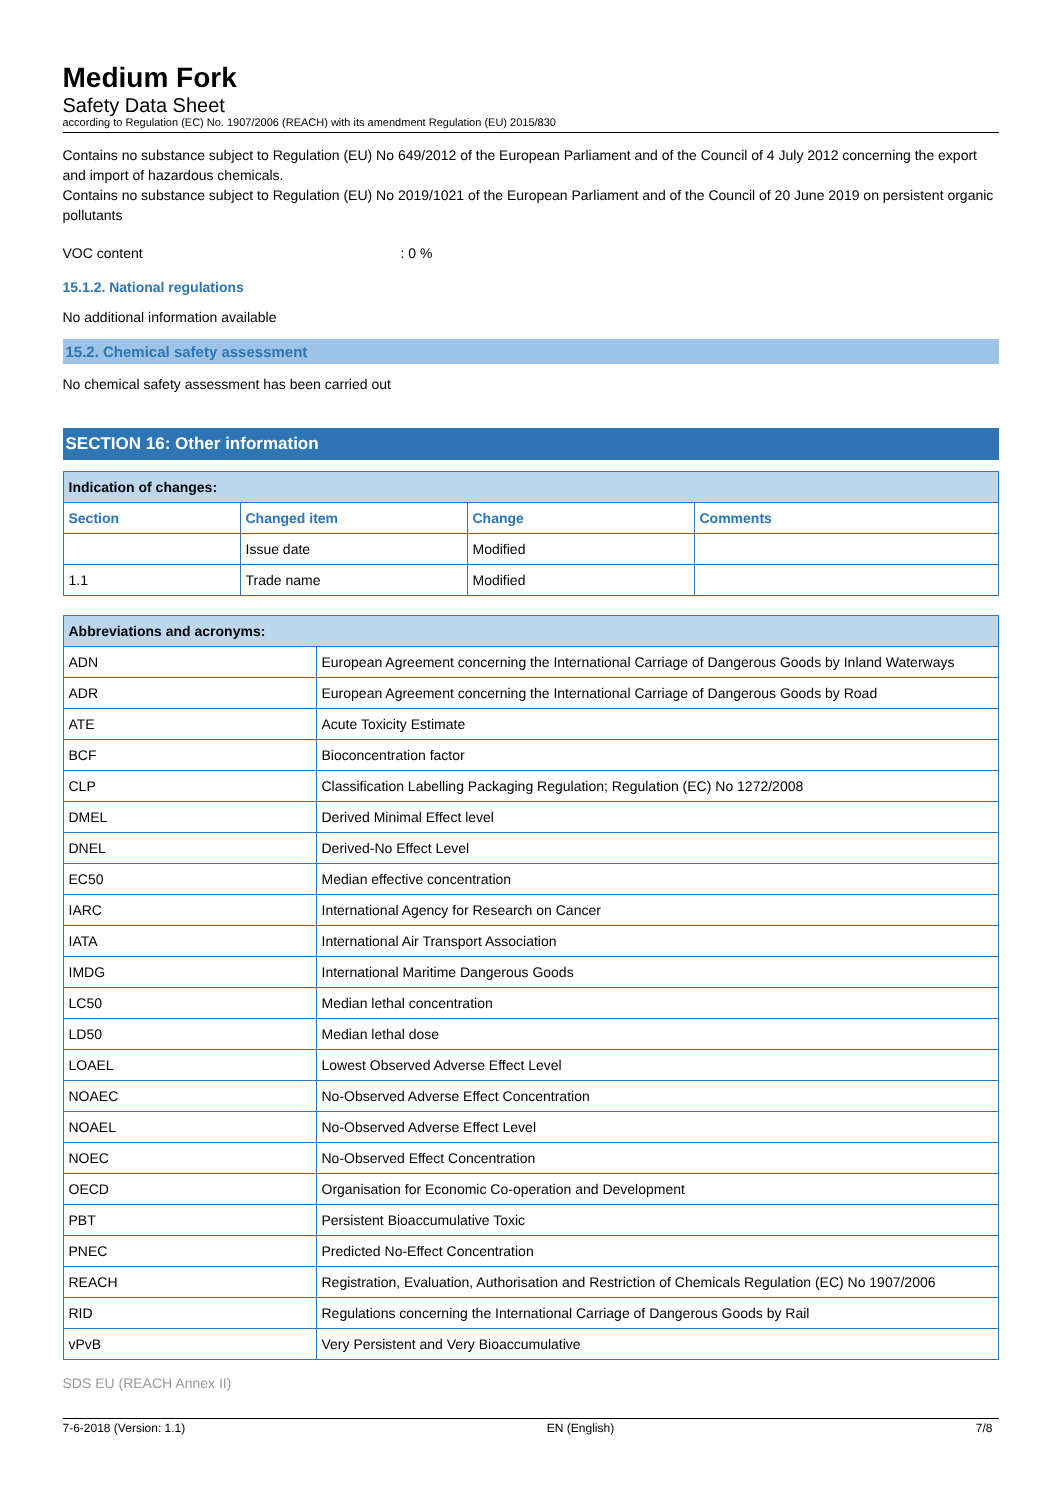Medium Fork
Safety Data Sheet
according to Regulation (EC) No. 1907/2006 (REACH) with its amendment Regulation (EU) 2015/830
Contains no substance subject to Regulation (EU) No 649/2012 of the European Parliament and of the Council of 4 July 2012 concerning the export and import of hazardous chemicals.
Contains no substance subject to Regulation (EU) No 2019/1021 of the European Parliament and of the Council of 20 June 2019 on persistent organic pollutants
VOC content: 0 %
15.1.2. National regulations
No additional information available
15.2. Chemical safety assessment
No chemical safety assessment has been carried out
SECTION 16: Other information
| Indication of changes: | | | |
| --- | --- | --- | --- |
| Section | Changed item | Change | Comments |
| | Issue date | Modified | |
| 1.1 | Trade name | Modified | |
| Abbreviations and acronyms: | |
| --- | --- |
| ADN | European Agreement concerning the International Carriage of Dangerous Goods by Inland Waterways |
| ADR | European Agreement concerning the International Carriage of Dangerous Goods by Road |
| ATE | Acute Toxicity Estimate |
| BCF | Bioconcentration factor |
| CLP | Classification Labelling Packaging Regulation; Regulation (EC) No 1272/2008 |
| DMEL | Derived Minimal Effect level |
| DNEL | Derived-No Effect Level |
| EC50 | Median effective concentration |
| IARC | International Agency for Research on Cancer |
| IATA | International Air Transport Association |
| IMDG | International Maritime Dangerous Goods |
| LC50 | Median lethal concentration |
| LD50 | Median lethal dose |
| LOAEL | Lowest Observed Adverse Effect Level |
| NOAEC | No-Observed Adverse Effect Concentration |
| NOAEL | No-Observed Adverse Effect Level |
| NOEC | No-Observed Effect Concentration |
| OECD | Organisation for Economic Co-operation and Development |
| PBT | Persistent Bioaccumulative Toxic |
| PNEC | Predicted No-Effect Concentration |
| REACH | Registration, Evaluation, Authorisation and Restriction of Chemicals Regulation (EC) No 1907/2006 |
| RID | Regulations concerning the International Carriage of Dangerous Goods by Rail |
| vPvB | Very Persistent and Very Bioaccumulative |
SDS EU (REACH Annex II)
7-6-2018 (Version: 1.1) EN (English) 7/8